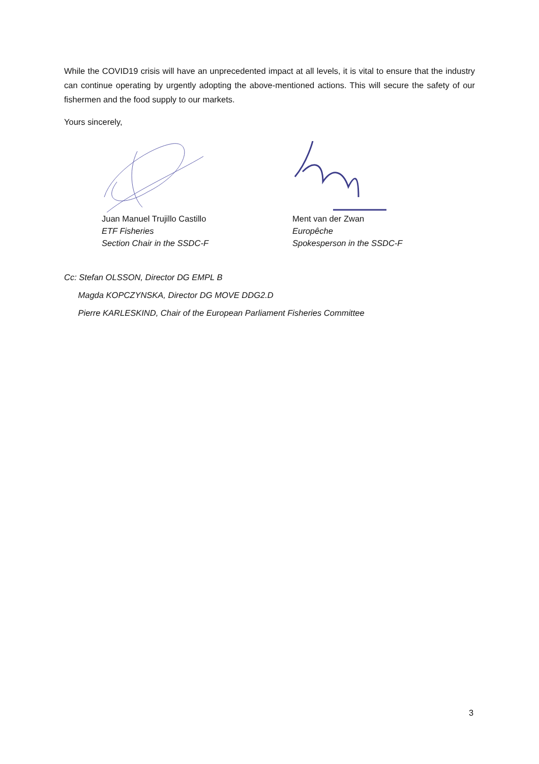While the COVID19 crisis will have an unprecedented impact at all levels, it is vital to ensure that the industry can continue operating by urgently adopting the above-mentioned actions. This will secure the safety of our fishermen and the food supply to our markets.
Yours sincerely,
Juan Manuel Trujillo Castillo
ETF Fisheries
Section Chair in the SSDC-F
Ment van der Zwan
Europêche
Spokesperson in the SSDC-F
Cc: Stefan OLSSON, Director DG EMPL B
Magda KOPCZYNSKA, Director DG MOVE DDG2.D
Pierre KARLESKIND, Chair of the European Parliament Fisheries Committee
3